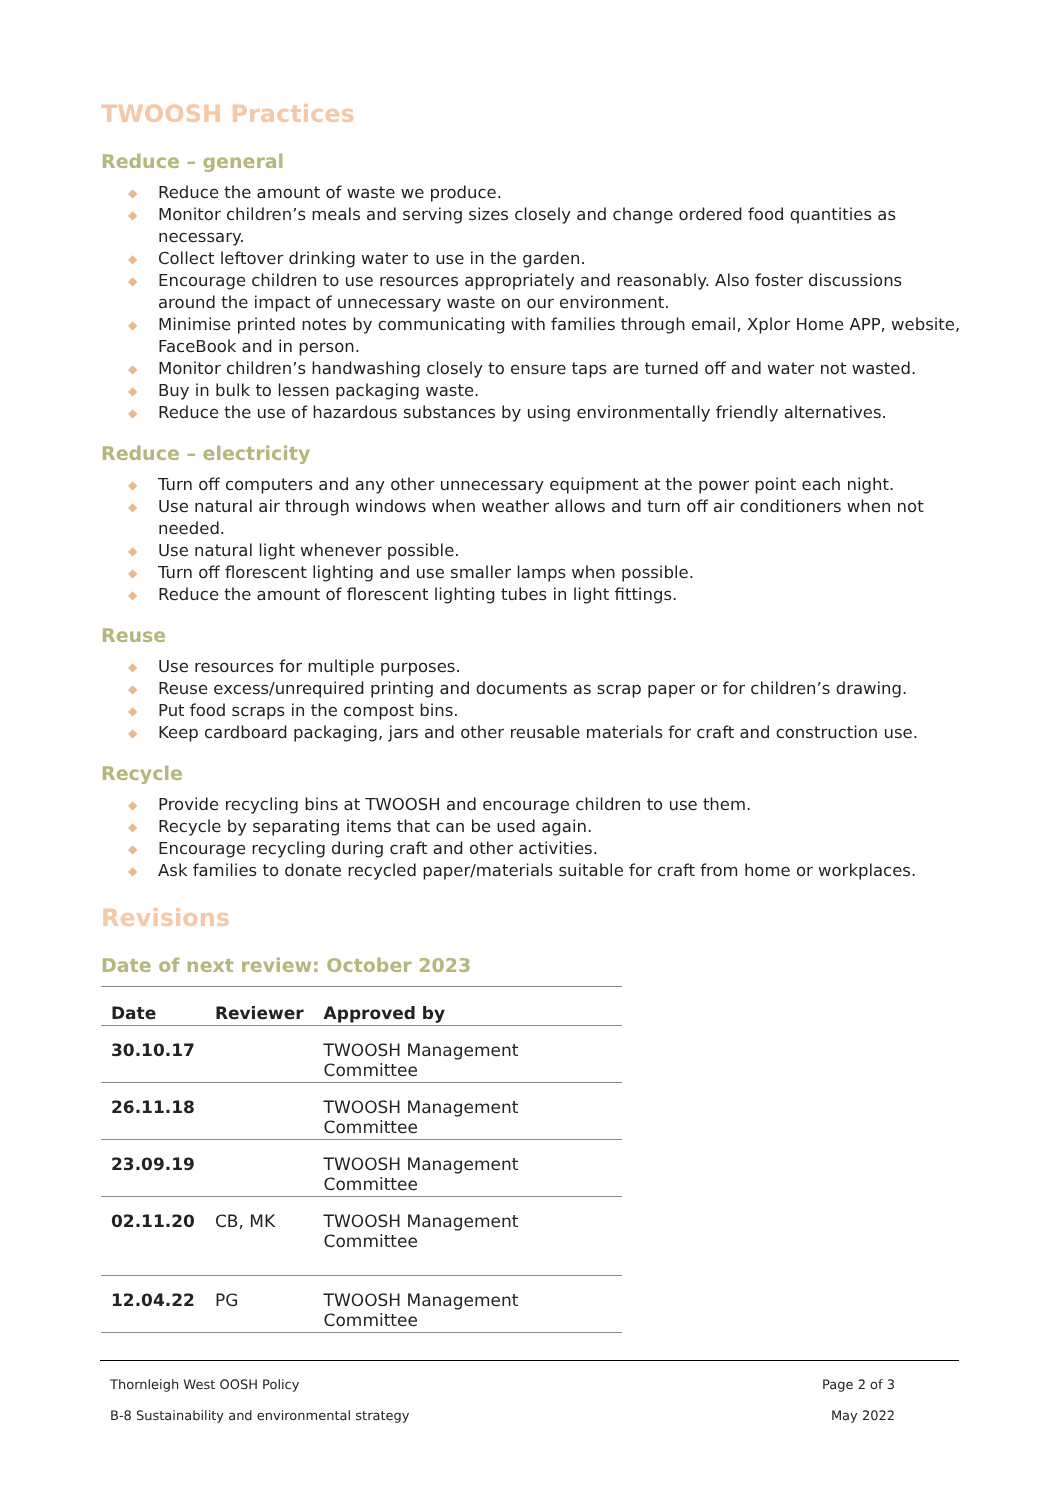TWOOSH Practices
Reduce – general
◆ Reduce the amount of waste we produce.
◆ Monitor children’s meals and serving sizes closely and change ordered food quantities as necessary.
◆ Collect leftover drinking water to use in the garden.
◆ Encourage children to use resources appropriately and reasonably. Also foster discussions around the impact of unnecessary waste on our environment.
◆ Minimise printed notes by communicating with families through email, Xplor Home APP, website, FaceBook and in person.
◆ Monitor children’s handwashing closely to ensure taps are turned off and water not wasted.
◆ Buy in bulk to lessen packaging waste.
◆ Reduce the use of hazardous substances by using environmentally friendly alternatives.
Reduce – electricity
◆ Turn off computers and any other unnecessary equipment at the power point each night.
◆ Use natural air through windows when weather allows and turn off air conditioners when not needed.
◆ Use natural light whenever possible.
◆ Turn off florescent lighting and use smaller lamps when possible.
◆ Reduce the amount of florescent lighting tubes in light fittings.
Reuse
◆ Use resources for multiple purposes.
◆ Reuse excess/unrequired printing and documents as scrap paper or for children’s drawing.
◆ Put food scraps in the compost bins.
◆ Keep cardboard packaging, jars and other reusable materials for craft and construction use.
Recycle
◆ Provide recycling bins at TWOOSH and encourage children to use them.
◆ Recycle by separating items that can be used again.
◆ Encourage recycling during craft and other activities.
◆ Ask families to donate recycled paper/materials suitable for craft from home or workplaces.
Revisions
Date of next review: October 2023
| Date | Reviewer | Approved by |
| --- | --- | --- |
| 30.10.17 | | TWOOSH Management Committee |
| 26.11.18 | | TWOOSH Management Committee |
| 23.09.19 | | TWOOSH Management Committee |
| 02.11.20 | CB, MK | TWOOSH Management Committee |
| 12.04.22 | PG | TWOOSH Management Committee |
Thornleigh West OOSH Policy Page 2 of 3
B-8 Sustainability and environmental strategy May 2022